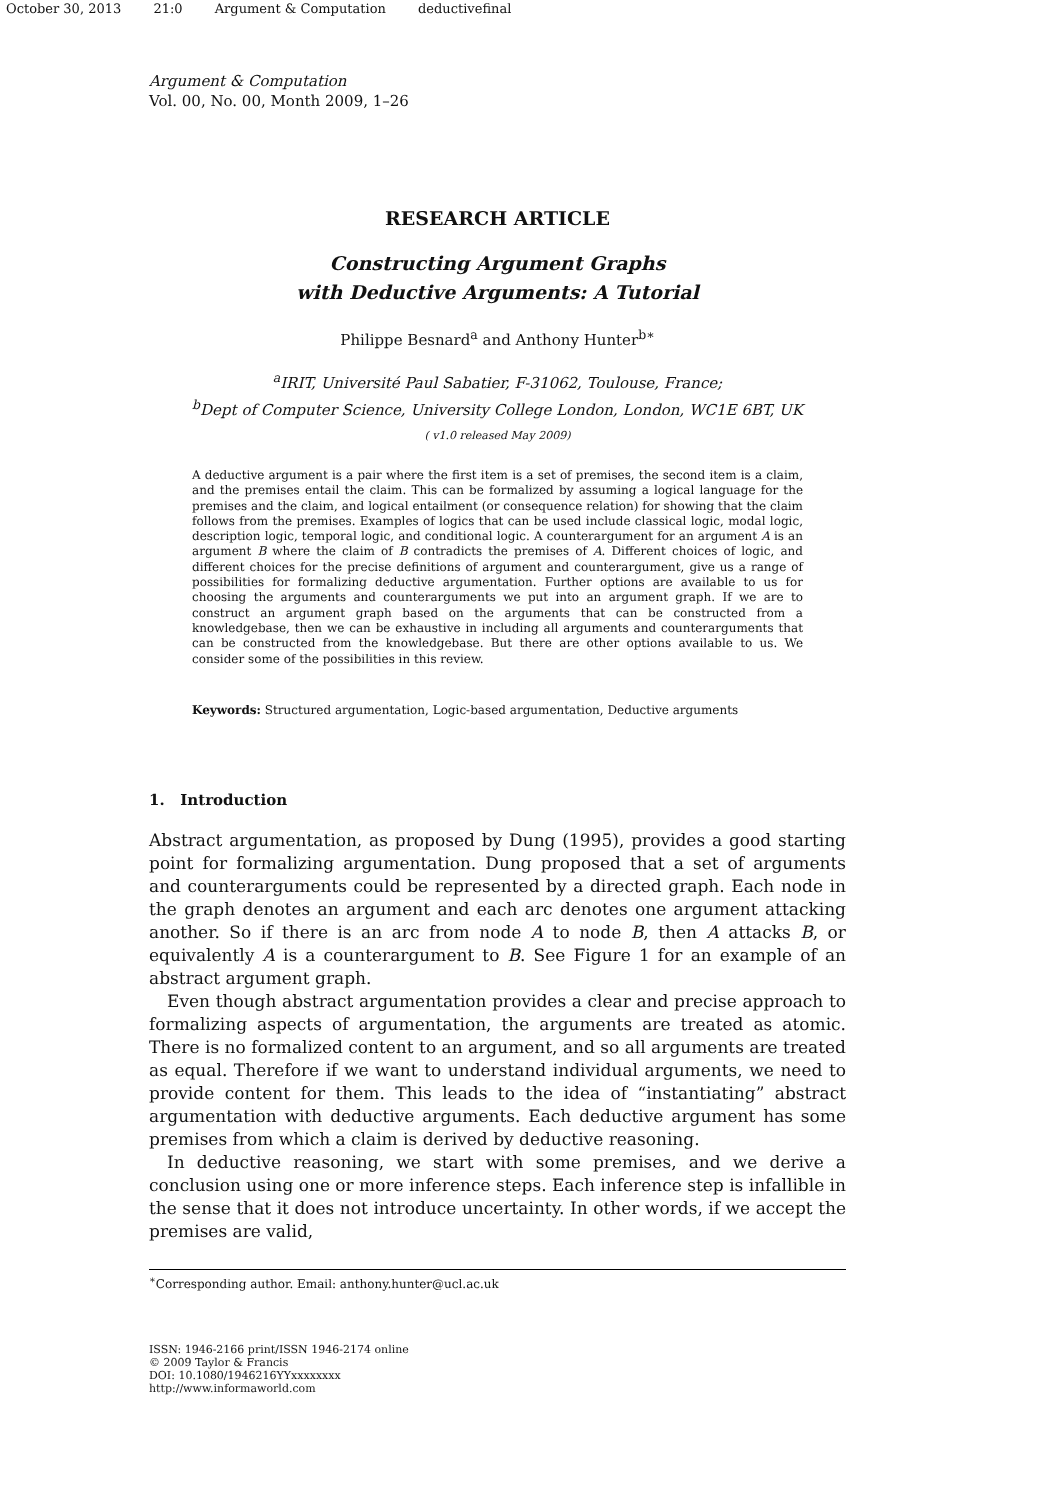October 30, 2013 21:0 Argument & Computation deductivefinal
Argument & Computation
Vol. 00, No. 00, Month 2009, 1–26
RESEARCH ARTICLE
Constructing Argument Graphs
with Deductive Arguments: A Tutorial
Philippe Besnard<sup>a</sup> and Anthony Hunter<sup>b∗</sup>
<sup>a</sup> IRIT, Université Paul Sabatier, F-31062, Toulouse, France;
<sup>b</sup> Dept of Computer Science, University College London, London, WC1E 6BT, UK
( v1.0 released May 2009)
A deductive argument is a pair where the first item is a set of premises, the second item is a claim, and the premises entail the claim. This can be formalized by assuming a logical language for the premises and the claim, and logical entailment (or consequence relation) for showing that the claim follows from the premises. Examples of logics that can be used include classical logic, modal logic, description logic, temporal logic, and conditional logic. A counterargument for an argument A is an argument B where the claim of B contradicts the premises of A. Different choices of logic, and different choices for the precise definitions of argument and counterargument, give us a range of possibilities for formalizing deductive argumentation. Further options are available to us for choosing the arguments and counterarguments we put into an argument graph. If we are to construct an argument graph based on the arguments that can be constructed from a knowledgebase, then we can be exhaustive in including all arguments and counterarguments that can be constructed from the knowledgebase. But there are other options available to us. We consider some of the possibilities in this review.
Keywords: Structured argumentation, Logic-based argumentation, Deductive arguments
1. Introduction
Abstract argumentation, as proposed by Dung (1995), provides a good starting point for formalizing argumentation. Dung proposed that a set of arguments and counterarguments could be represented by a directed graph. Each node in the graph denotes an argument and each arc denotes one argument attacking another. So if there is an arc from node A to node B, then A attacks B, or equivalently A is a counterargument to B. See Figure 1 for an example of an abstract argument graph.
Even though abstract argumentation provides a clear and precise approach to formalizing aspects of argumentation, the arguments are treated as atomic. There is no formalized content to an argument, and so all arguments are treated as equal. Therefore if we want to understand individual arguments, we need to provide content for them. This leads to the idea of “instantiating” abstract argumentation with deductive arguments. Each deductive argument has some premises from which a claim is derived by deductive reasoning.
In deductive reasoning, we start with some premises, and we derive a conclusion using one or more inference steps. Each inference step is infallible in the sense that it does not introduce uncertainty. In other words, if we accept the premises are valid,
<sup>∗</sup>Corresponding author. Email: anthony.hunter@ucl.ac.uk
ISSN: 1946-2166 print/ISSN 1946-2174 online
© 2009 Taylor & Francis
DOI: 10.1080/1946216YYxxxxxxxx
http://www.informaworld.com